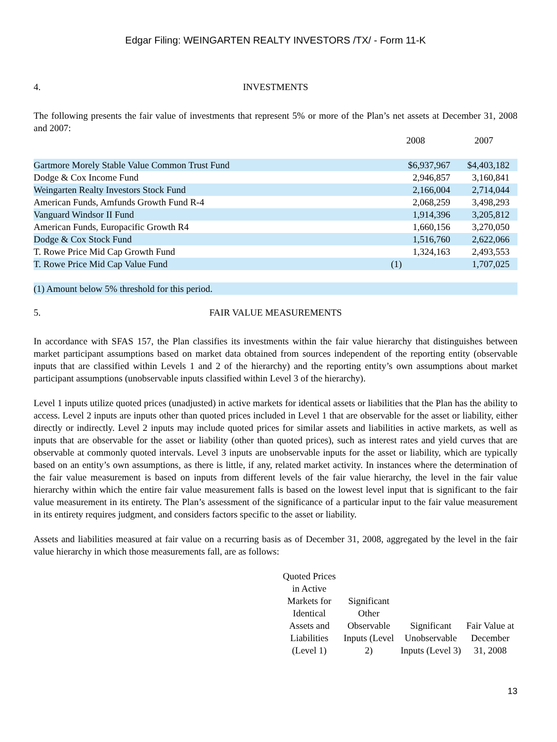Edgar Filing: WEINGARTEN REALTY INVESTORS /TX/ - Form 11-K
4. INVESTMENTS
The following presents the fair value of investments that represent 5% or more of the Plan’s net assets at December 31, 2008 and 2007:
| | 2008 | 2007 |
| Gartmore Morely Stable Value Common Trust Fund | $6,937,967 | $4,403,182 |
| Dodge & Cox Income Fund | 2,946,857 | 3,160,841 |
| Weingarten Realty Investors Stock Fund | 2,166,004 | 2,714,044 |
| American Funds, Amfunds Growth Fund R-4 | 2,068,259 | 3,498,293 |
| Vanguard Windsor II Fund | 1,914,396 | 3,205,812 |
| American Funds, Europacific Growth R4 | 1,660,156 | 3,270,050 |
| Dodge & Cox Stock Fund | 1,516,760 | 2,622,066 |
| T. Rowe Price Mid Cap Growth Fund | 1,324,163 | 2,493,553 |
| T. Rowe Price Mid Cap Value Fund | (1) | 1,707,025 |
| (1) Amount below 5% threshold for this period. | | |
5. FAIR VALUE MEASUREMENTS
In accordance with SFAS 157, the Plan classifies its investments within the fair value hierarchy that distinguishes between market participant assumptions based on market data obtained from sources independent of the reporting entity (observable inputs that are classified within Levels 1 and 2 of the hierarchy) and the reporting entity’s own assumptions about market participant assumptions (unobservable inputs classified within Level 3 of the hierarchy).
Level 1 inputs utilize quoted prices (unadjusted) in active markets for identical assets or liabilities that the Plan has the ability to access. Level 2 inputs are inputs other than quoted prices included in Level 1 that are observable for the asset or liability, either directly or indirectly. Level 2 inputs may include quoted prices for similar assets and liabilities in active markets, as well as inputs that are observable for the asset or liability (other than quoted prices), such as interest rates and yield curves that are observable at commonly quoted intervals. Level 3 inputs are unobservable inputs for the asset or liability, which are typically based on an entity’s own assumptions, as there is little, if any, related market activity. In instances where the determination of the fair value measurement is based on inputs from different levels of the fair value hierarchy, the level in the fair value hierarchy within which the entire fair value measurement falls is based on the lowest level input that is significant to the fair value measurement in its entirety. The Plan’s assessment of the significance of a particular input to the fair value measurement in its entirety requires judgment, and considers factors specific to the asset or liability.
Assets and liabilities measured at fair value on a recurring basis as of December 31, 2008, aggregated by the level in the fair value hierarchy in which those measurements fall, are as follows:
| | Quoted Prices in Active Markets for Identical Assets and Liabilities (Level 1) | Significant Other Observable Inputs (Level 2) | Significant Unobservable Inputs (Level 3) | Fair Value at December 31, 2008 |
| --- | --- | --- | --- | --- |
13